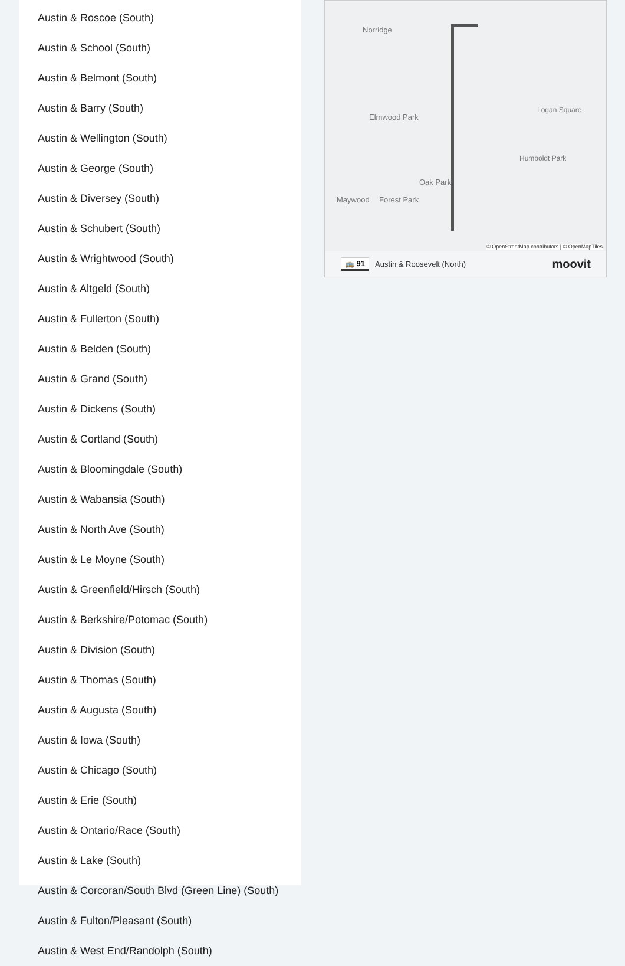Austin & Roscoe (South)
Austin & School (South)
Austin & Belmont (South)
Austin & Barry (South)
Austin & Wellington (South)
Austin & George (South)
Austin & Diversey (South)
Austin & Schubert (South)
Austin & Wrightwood (South)
Austin & Altgeld (South)
Austin & Fullerton (South)
Austin & Belden (South)
Austin & Grand (South)
Austin & Dickens (South)
Austin & Cortland (South)
Austin & Bloomingdale (South)
Austin & Wabansia (South)
Austin & North Ave (South)
Austin & Le Moyne (South)
Austin & Greenfield/Hirsch (South)
Austin & Berkshire/Potomac (South)
Austin & Division (South)
Austin & Thomas (South)
Austin & Augusta (South)
Austin & Iowa (South)
Austin & Chicago (South)
Austin & Erie (South)
Austin & Ontario/Race (South)
Austin & Lake (South)
Austin & Corcoran/South Blvd (Green Line) (South)
Austin & Fulton/Pleasant (South)
Austin & West End/Randolph (South)
Norridge
Elmwood Park
Oak Park
Maywood Forest Park
Logan Square
Humboldt Park
© OpenStreetMap contributors | © OpenMapTiles
🚌 91 Austin & Roosevelt (North) moovit